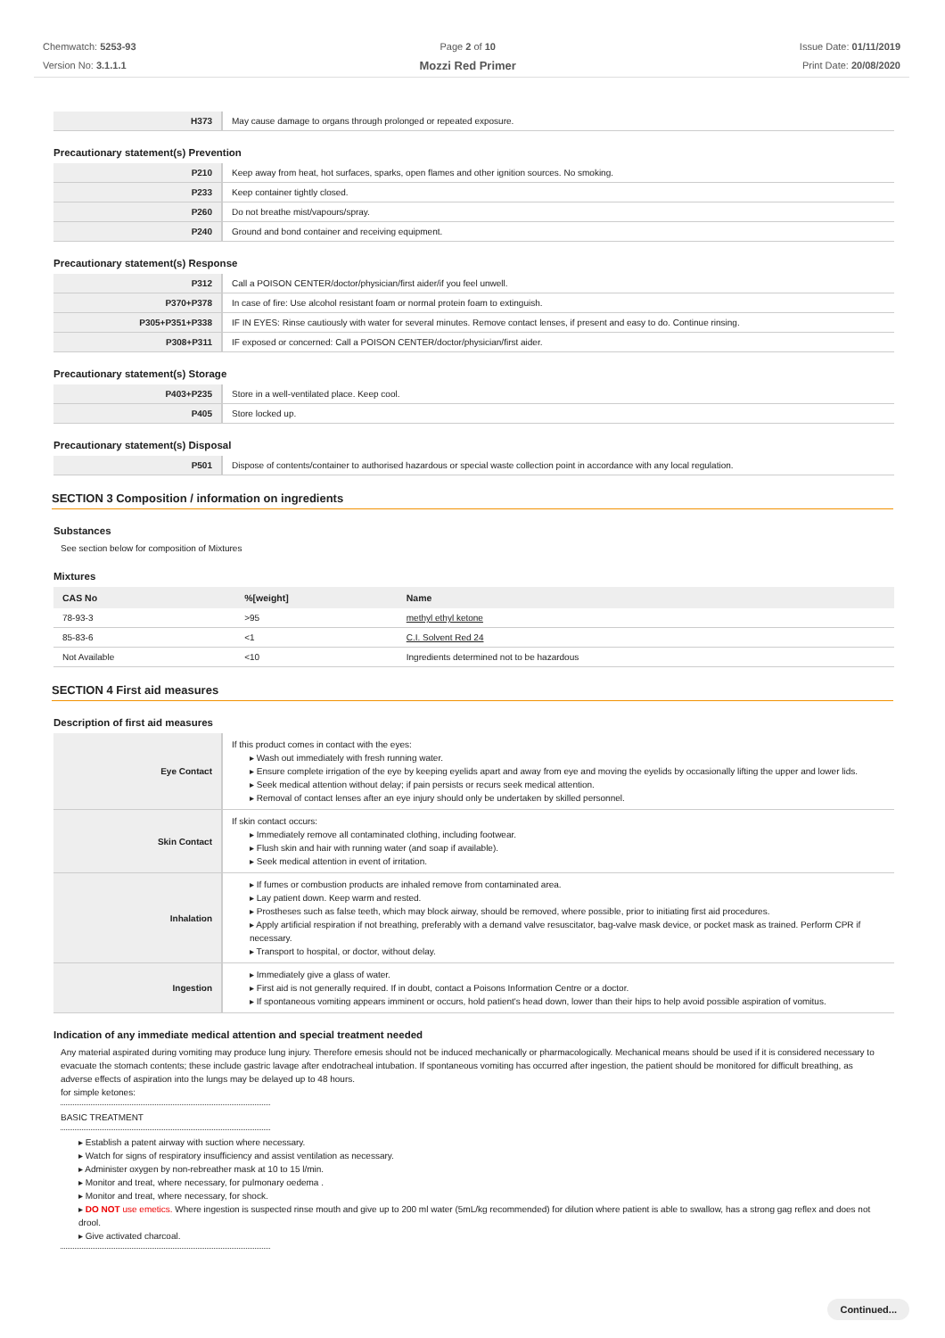Chemwatch: 5253-93
Version No: 3.1.1.1
Page 2 of 10
Mozzi Red Primer
Issue Date: 01/11/2019
Print Date: 20/08/2020
| H373 | May cause damage to organs through prolonged or repeated exposure. |
Precautionary statement(s) Prevention
| P210 | Keep away from heat, hot surfaces, sparks, open flames and other ignition sources. No smoking. |
| P233 | Keep container tightly closed. |
| P260 | Do not breathe mist/vapours/spray. |
| P240 | Ground and bond container and receiving equipment. |
Precautionary statement(s) Response
| P312 | Call a POISON CENTER/doctor/physician/first aider/if you feel unwell. |
| P370+P378 | In case of fire: Use alcohol resistant foam or normal protein foam to extinguish. |
| P305+P351+P338 | IF IN EYES: Rinse cautiously with water for several minutes. Remove contact lenses, if present and easy to do. Continue rinsing. |
| P308+P311 | IF exposed or concerned: Call a POISON CENTER/doctor/physician/first aider. |
Precautionary statement(s) Storage
| P403+P235 | Store in a well-ventilated place. Keep cool. |
| P405 | Store locked up. |
Precautionary statement(s) Disposal
| P501 | Dispose of contents/container to authorised hazardous or special waste collection point in accordance with any local regulation. |
SECTION 3 Composition / information on ingredients
Substances
See section below for composition of Mixtures
Mixtures
| CAS No | %[weight] | Name |
| --- | --- | --- |
| 78-93-3 | >95 | methyl ethyl ketone |
| 85-83-6 | <1 | C.I. Solvent Red 24 |
| Not Available | <10 | Ingredients determined not to be hazardous |
SECTION 4 First aid measures
Description of first aid measures
| Eye Contact | If this product comes in contact with the eyes: ▸ Wash out immediately with fresh running water. ▸ Ensure complete irrigation of the eye by keeping eyelids apart and away from eye and moving the eyelids by occasionally lifting the upper and lower lids. ▸ Seek medical attention without delay; if pain persists or recurs seek medical attention. ▸ Removal of contact lenses after an eye injury should only be undertaken by skilled personnel. |
| Skin Contact | If skin contact occurs: ▸ Immediately remove all contaminated clothing, including footwear. ▸ Flush skin and hair with running water (and soap if available). ▸ Seek medical attention in event of irritation. |
| Inhalation | ▸ If fumes or combustion products are inhaled remove from contaminated area. ▸ Lay patient down. Keep warm and rested. ▸ Prostheses such as false teeth, which may block airway, should be removed, where possible, prior to initiating first aid procedures. ▸ Apply artificial respiration if not breathing, preferably with a demand valve resuscitator, bag-valve mask device, or pocket mask as trained. Perform CPR if necessary. ▸ Transport to hospital, or doctor, without delay. |
| Ingestion | ▸ Immediately give a glass of water. ▸ First aid is not generally required. If in doubt, contact a Poisons Information Centre or a doctor. ▸ If spontaneous vomiting appears imminent or occurs, hold patient's head down, lower than their hips to help avoid possible aspiration of vomitus. |
Indication of any immediate medical attention and special treatment needed
Any material aspirated during vomiting may produce lung injury. Therefore emesis should not be induced mechanically or pharmacologically. Mechanical means should be used if it is considered necessary to evacuate the stomach contents; these include gastric lavage after endotracheal intubation. If spontaneous vomiting has occurred after ingestion, the patient should be monitored for difficult breathing, as adverse effects of aspiration into the lungs may be delayed up to 48 hours.
for simple ketones:
BASIC TREATMENT
▸ Establish a patent airway with suction where necessary.
▸ Watch for signs of respiratory insufficiency and assist ventilation as necessary.
▸ Administer oxygen by non-rebreather mask at 10 to 15 l/min.
▸ Monitor and treat, where necessary, for pulmonary oedema .
▸ Monitor and treat, where necessary, for shock.
▸ DO NOT use emetics. Where ingestion is suspected rinse mouth and give up to 200 ml water (5mL/kg recommended) for dilution where patient is able to swallow, has a strong gag reflex and does not drool.
▸ Give activated charcoal.
Continued...